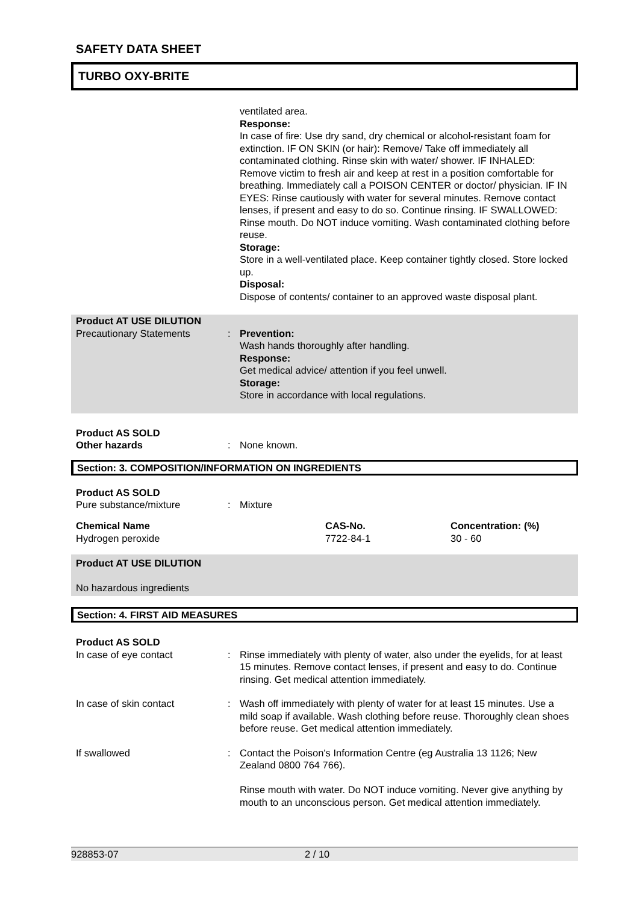SAFETY DATA SHEET
TURBO OXY-BRITE
ventilated area.
Response:
In case of fire: Use dry sand, dry chemical or alcohol-resistant foam for extinction. IF ON SKIN (or hair): Remove/ Take off immediately all contaminated clothing. Rinse skin with water/ shower. IF INHALED: Remove victim to fresh air and keep at rest in a position comfortable for breathing. Immediately call a POISON CENTER or doctor/ physician. IF IN EYES: Rinse cautiously with water for several minutes. Remove contact lenses, if present and easy to do so. Continue rinsing. IF SWALLOWED: Rinse mouth. Do NOT induce vomiting. Wash contaminated clothing before reuse.
Storage:
Store in a well-ventilated place. Keep container tightly closed. Store locked up.
Disposal:
Dispose of contents/ container to an approved waste disposal plant.
Product AT USE DILUTION
Precautionary Statements : Prevention:
Wash hands thoroughly after handling.
Response:
Get medical advice/ attention if you feel unwell.
Storage:
Store in accordance with local regulations.
Product AS SOLD
Other hazards : None known.
Section: 3. COMPOSITION/INFORMATION ON INGREDIENTS
Product AS SOLD
Pure substance/mixture : Mixture
| Chemical Name | CAS-No. | Concentration: (%) |
| --- | --- | --- |
| Hydrogen peroxide | 7722-84-1 | 30 - 60 |
Product AT USE DILUTION
No hazardous ingredients
Section: 4. FIRST AID MEASURES
Product AS SOLD
In case of eye contact : Rinse immediately with plenty of water, also under the eyelids, for at least 15 minutes. Remove contact lenses, if present and easy to do. Continue rinsing. Get medical attention immediately.
In case of skin contact : Wash off immediately with plenty of water for at least 15 minutes. Use a mild soap if available. Wash clothing before reuse. Thoroughly clean shoes before reuse. Get medical attention immediately.
If swallowed : Contact the Poison's Information Centre (eg Australia 13 1126; New Zealand 0800 764 766).
Rinse mouth with water. Do NOT induce vomiting. Never give anything by mouth to an unconscious person. Get medical attention immediately.
928853-07 2 / 10